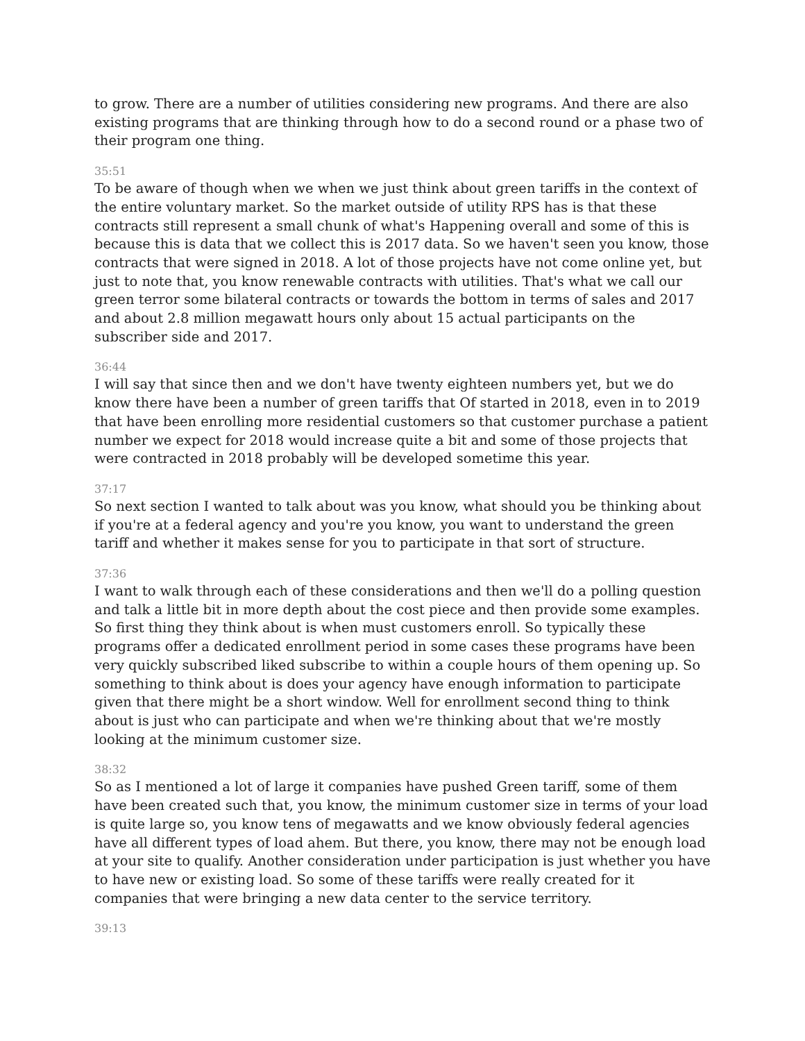to grow. There are a number of utilities considering new programs. And there are also existing programs that are thinking through how to do a second round or a phase two of their program one thing.
35:51
To be aware of though when we when we just think about green tariffs in the context of the entire voluntary market. So the market outside of utility RPS has is that these contracts still represent a small chunk of what's Happening overall and some of this is because this is data that we collect this is 2017 data. So we haven't seen you know, those contracts that were signed in 2018. A lot of those projects have not come online yet, but just to note that, you know renewable contracts with utilities. That's what we call our green terror some bilateral contracts or towards the bottom in terms of sales and 2017 and about 2.8 million megawatt hours only about 15 actual participants on the subscriber side and 2017.
36:44
I will say that since then and we don't have twenty eighteen numbers yet, but we do know there have been a number of green tariffs that Of started in 2018, even in to 2019 that have been enrolling more residential customers so that customer purchase a patient number we expect for 2018 would increase quite a bit and some of those projects that were contracted in 2018 probably will be developed sometime this year.
37:17
So next section I wanted to talk about was you know, what should you be thinking about if you're at a federal agency and you're you know, you want to understand the green tariff and whether it makes sense for you to participate in that sort of structure.
37:36
I want to walk through each of these considerations and then we'll do a polling question and talk a little bit in more depth about the cost piece and then provide some examples. So first thing they think about is when must customers enroll. So typically these programs offer a dedicated enrollment period in some cases these programs have been very quickly subscribed liked subscribe to within a couple hours of them opening up. So something to think about is does your agency have enough information to participate given that there might be a short window. Well for enrollment second thing to think about is just who can participate and when we're thinking about that we're mostly looking at the minimum customer size.
38:32
So as I mentioned a lot of large it companies have pushed Green tariff, some of them have been created such that, you know, the minimum customer size in terms of your load is quite large so, you know tens of megawatts and we know obviously federal agencies have all different types of load ahem. But there, you know, there may not be enough load at your site to qualify. Another consideration under participation is just whether you have to have new or existing load. So some of these tariffs were really created for it companies that were bringing a new data center to the service territory.
39:13